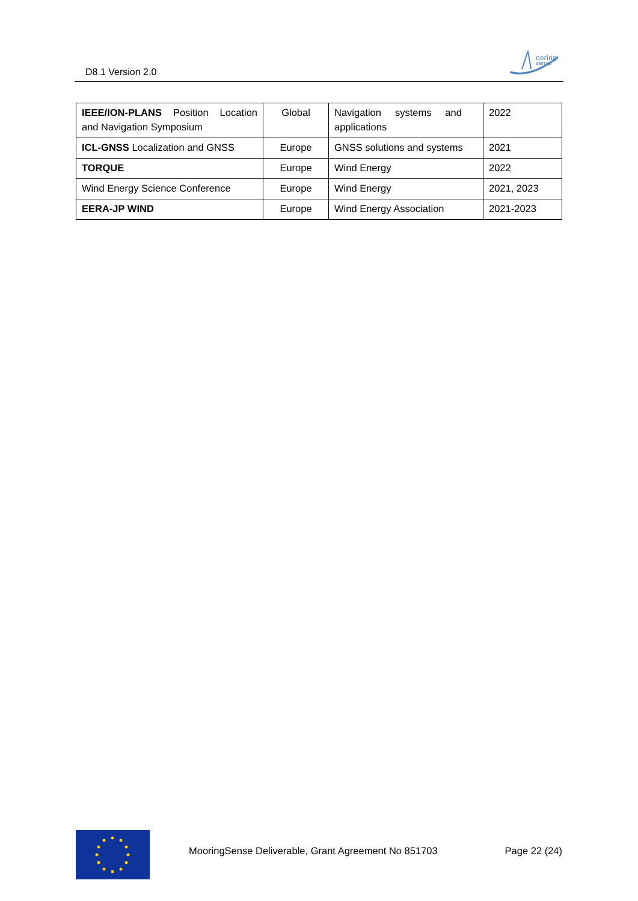D8.1 Version 2.0
ooring
sense
| IEEE/ION-PLANS Position Location and Navigation Symposium | Global | Navigation systems and applications | 2022 |
| ICL-GNSS Localization and GNSS | Europe | GNSS solutions and systems | 2021 |
| TORQUE | Europe | Wind Energy | 2022 |
| Wind Energy Science Conference | Europe | Wind Energy | 2021, 2023 |
| EERA-JP WIND | Europe | Wind Energy Association | 2021-2023 |
MooringSense Deliverable, Grant Agreement No 851703 Page 22 (24)